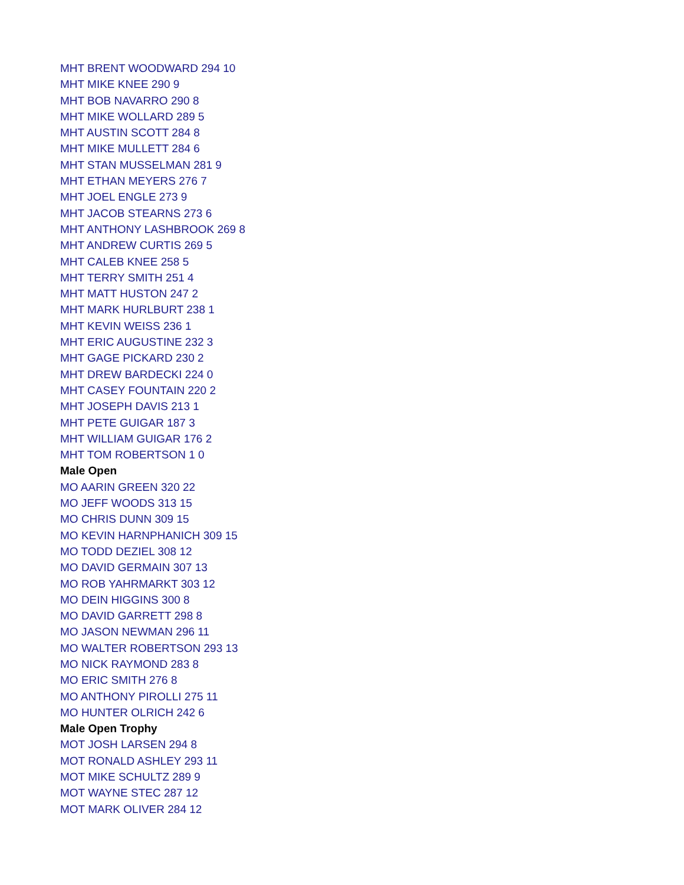MHT BRENT WOODWARD 294 10
MHT MIKE KNEE 290 9
MHT BOB NAVARRO 290 8
MHT MIKE WOLLARD 289 5
MHT AUSTIN SCOTT 284 8
MHT MIKE MULLETT 284 6
MHT STAN MUSSELMAN 281 9
MHT ETHAN MEYERS 276 7
MHT JOEL ENGLE 273 9
MHT JACOB STEARNS 273 6
MHT ANTHONY LASHBROOK 269 8
MHT ANDREW CURTIS 269 5
MHT CALEB KNEE 258 5
MHT TERRY SMITH 251 4
MHT MATT HUSTON 247 2
MHT MARK HURLBURT 238 1
MHT KEVIN WEISS 236 1
MHT ERIC AUGUSTINE 232 3
MHT GAGE PICKARD 230 2
MHT DREW BARDECKI 224 0
MHT CASEY FOUNTAIN 220 2
MHT JOSEPH DAVIS 213 1
MHT PETE GUIGAR 187 3
MHT WILLIAM GUIGAR 176 2
MHT TOM ROBERTSON 1 0
Male Open
MO AARIN GREEN 320 22
MO JEFF WOODS 313 15
MO CHRIS DUNN 309 15
MO KEVIN HARNPHANICH 309 15
MO TODD DEZIEL 308 12
MO DAVID GERMAIN 307 13
MO ROB YAHRMARKT 303 12
MO DEIN HIGGINS 300 8
MO DAVID GARRETT 298 8
MO JASON NEWMAN 296 11
MO WALTER ROBERTSON 293 13
MO NICK RAYMOND 283 8
MO ERIC SMITH 276 8
MO ANTHONY PIROLLI 275 11
MO HUNTER OLRICH 242 6
Male Open Trophy
MOT JOSH LARSEN 294 8
MOT RONALD ASHLEY 293 11
MOT MIKE SCHULTZ 289 9
MOT WAYNE STEC 287 12
MOT MARK OLIVER 284 12